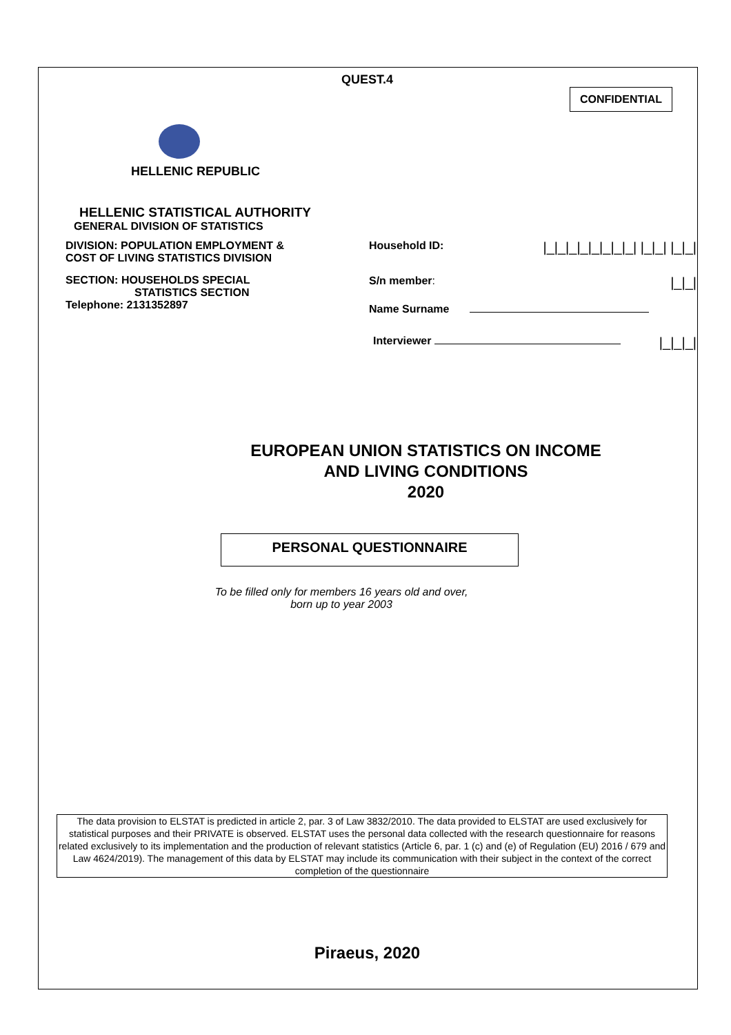QUEST.4
CONFIDENTIAL
HELLENIC REPUBLIC
HELLENIC STATISTICAL AUTHORITY
GENERAL DIVISION OF STATISTICS
DIVISION: POPULATION EMPLOYMENT &
COST OF LIVING STATISTICS DIVISION
SECTION: HOUSEHOLDS SPECIAL
STATISTICS SECTION
Telephone: 2131352897
Household ID: |_|_|_|_|_|_|_|_| |_|_| |_|_|
S/n member: |_|_|
Name Surname
Interviewer |_|_|_|
EUROPEAN UNION STATISTICS ON INCOME
AND LIVING CONDITIONS
2020
PERSONAL QUESTIONNAIRE
To be filled only for members 16 years old and over,
born up to year 2003
The data provision to ELSTAT is predicted in article 2, par. 3 of Law 3832/2010. The data provided to ELSTAT are used exclusively for statistical purposes and their PRIVATE is observed. ELSTAT uses the personal data collected with the research questionnaire for reasons related exclusively to its implementation and the production of relevant statistics (Article 6, par. 1 (c) and (e) of Regulation (EU) 2016 / 679 and Law 4624/2019). The management of this data by ELSTAT may include its communication with their subject in the context of the correct completion of the questionnaire
Piraeus, 2020